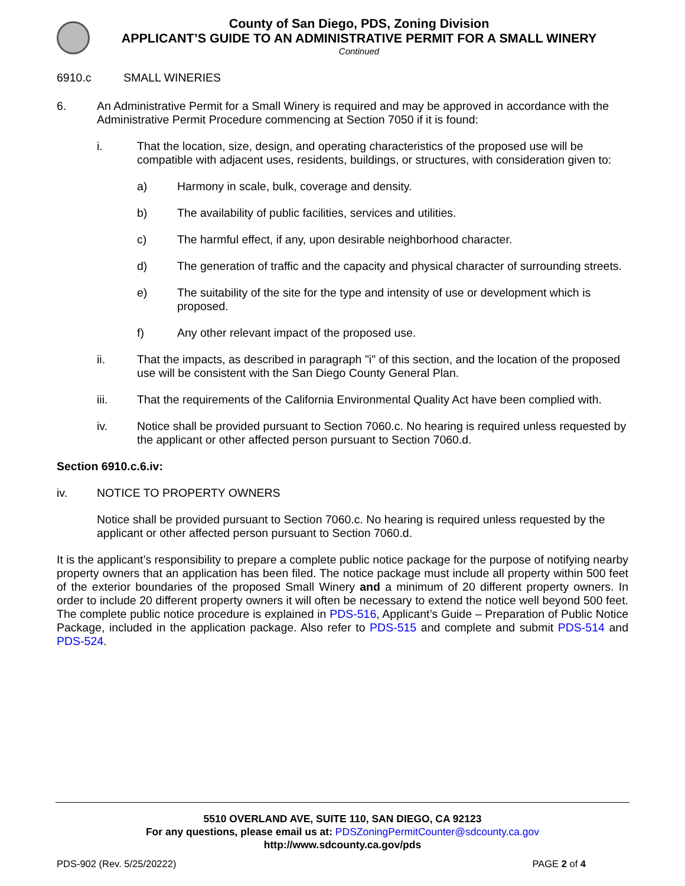County of San Diego, PDS, Zoning Division
APPLICANT’S GUIDE TO AN ADMINISTRATIVE PERMIT FOR A SMALL WINERY
Continued
6910.c SMALL WINERIES
6. An Administrative Permit for a Small Winery is required and may be approved in accordance with the Administrative Permit Procedure commencing at Section 7050 if it is found:
i. That the location, size, design, and operating characteristics of the proposed use will be compatible with adjacent uses, residents, buildings, or structures, with consideration given to:
a) Harmony in scale, bulk, coverage and density.
b) The availability of public facilities, services and utilities.
c) The harmful effect, if any, upon desirable neighborhood character.
d) The generation of traffic and the capacity and physical character of surrounding streets.
e) The suitability of the site for the type and intensity of use or development which is proposed.
f) Any other relevant impact of the proposed use.
ii. That the impacts, as described in paragraph "i" of this section, and the location of the proposed use will be consistent with the San Diego County General Plan.
iii. That the requirements of the California Environmental Quality Act have been complied with.
iv. Notice shall be provided pursuant to Section 7060.c. No hearing is required unless requested by the applicant or other affected person pursuant to Section 7060.d.
Section 6910.c.6.iv:
iv. NOTICE TO PROPERTY OWNERS
Notice shall be provided pursuant to Section 7060.c. No hearing is required unless requested by the applicant or other affected person pursuant to Section 7060.d.
It is the applicant’s responsibility to prepare a complete public notice package for the purpose of notifying nearby property owners that an application has been filed. The notice package must include all property within 500 feet of the exterior boundaries of the proposed Small Winery and a minimum of 20 different property owners. In order to include 20 different property owners it will often be necessary to extend the notice well beyond 500 feet. The complete public notice procedure is explained in PDS-516, Applicant’s Guide – Preparation of Public Notice Package, included in the application package. Also refer to PDS-515 and complete and submit PDS-514 and PDS-524.
5510 OVERLAND AVE, SUITE 110, SAN DIEGO, CA 92123
For any questions, please email us at: PDSZoningPermitCounter@sdcounty.ca.gov
http://www.sdcounty.ca.gov/pds
PDS-902 (Rev. 5/25/20222) PAGE 2 of 4